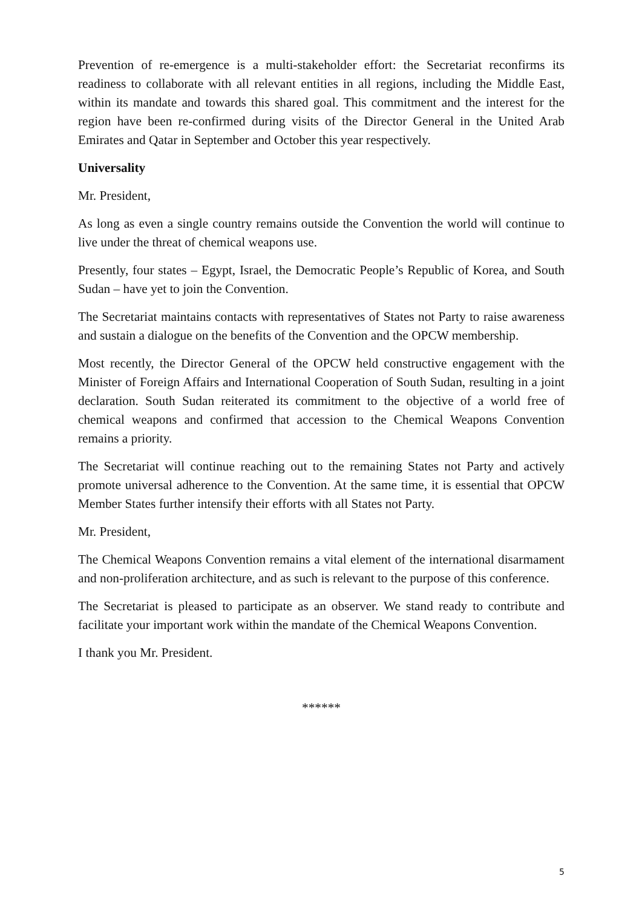Prevention of re-emergence is a multi-stakeholder effort: the Secretariat reconfirms its readiness to collaborate with all relevant entities in all regions, including the Middle East, within its mandate and towards this shared goal. This commitment and the interest for the region have been re-confirmed during visits of the Director General in the United Arab Emirates and Qatar in September and October this year respectively.
Universality
Mr. President,
As long as even a single country remains outside the Convention the world will continue to live under the threat of chemical weapons use.
Presently, four states – Egypt, Israel, the Democratic People’s Republic of Korea, and South Sudan – have yet to join the Convention.
The Secretariat maintains contacts with representatives of States not Party to raise awareness and sustain a dialogue on the benefits of the Convention and the OPCW membership.
Most recently, the Director General of the OPCW held constructive engagement with the Minister of Foreign Affairs and International Cooperation of South Sudan, resulting in a joint declaration. South Sudan reiterated its commitment to the objective of a world free of chemical weapons and confirmed that accession to the Chemical Weapons Convention remains a priority.
The Secretariat will continue reaching out to the remaining States not Party and actively promote universal adherence to the Convention. At the same time, it is essential that OPCW Member States further intensify their efforts with all States not Party.
Mr. President,
The Chemical Weapons Convention remains a vital element of the international disarmament and non-proliferation architecture, and as such is relevant to the purpose of this conference.
The Secretariat is pleased to participate as an observer. We stand ready to contribute and facilitate your important work within the mandate of the Chemical Weapons Convention.
I thank you Mr. President.
******
5